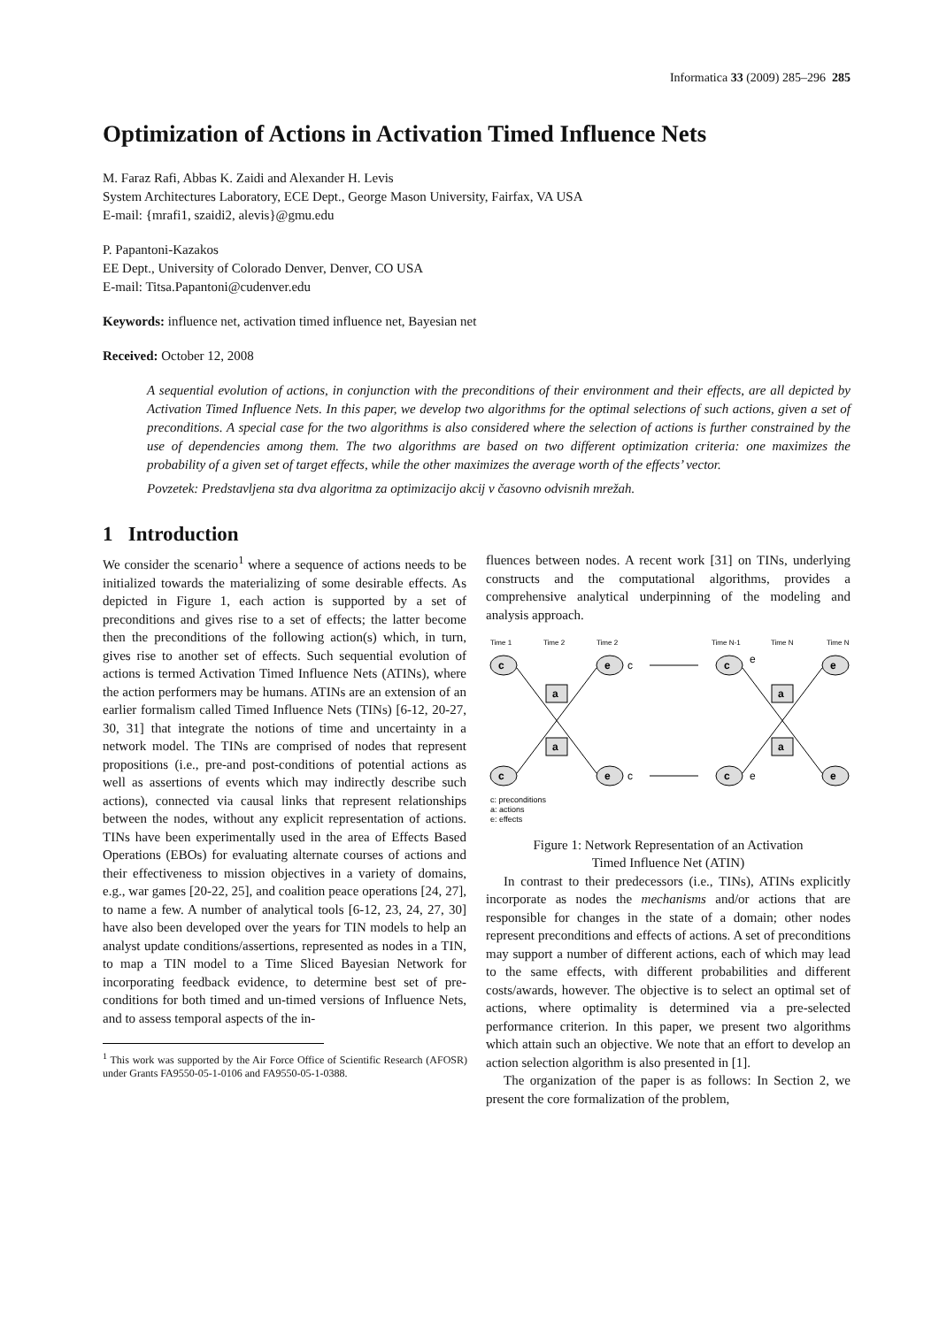Informatica 33 (2009) 285–296 285
Optimization of Actions in Activation Timed Influence Nets
M. Faraz Rafi, Abbas K. Zaidi and Alexander H. Levis
System Architectures Laboratory, ECE Dept., George Mason University, Fairfax, VA USA
E-mail: {mrafi1, szaidi2, alevis}@gmu.edu
P. Papantoni-Kazakos
EE Dept., University of Colorado Denver, Denver, CO USA
E-mail: Titsa.Papantoni@cudenver.edu
Keywords: influence net, activation timed influence net, Bayesian net
Received: October 12, 2008
A sequential evolution of actions, in conjunction with the preconditions of their environment and their effects, are all depicted by Activation Timed Influence Nets. In this paper, we develop two algorithms for the optimal selections of such actions, given a set of preconditions. A special case for the two algorithms is also considered where the selection of actions is further constrained by the use of dependencies among them. The two algorithms are based on two different optimization criteria: one maximizes the probability of a given set of target effects, while the other maximizes the average worth of the effects’ vector.
Povzetek: Predstavljena sta dva algoritma za optimizacijo akcij v časovno odvisnih mrežah.
1 Introduction
We consider the scenario<sup>1</sup> where a sequence of actions needs to be initialized towards the materializing of some desirable effects. As depicted in Figure 1, each action is supported by a set of preconditions and gives rise to a set of effects; the latter become then the preconditions of the following action(s) which, in turn, gives rise to another set of effects. Such sequential evolution of actions is termed Activation Timed Influence Nets (ATINs), where the action performers may be humans. ATINs are an extension of an earlier formalism called Timed Influence Nets (TINs) [6-12, 20-27, 30, 31] that integrate the notions of time and uncertainty in a network model. The TINs are comprised of nodes that represent propositions (i.e., pre-and post-conditions of potential actions as well as assertions of events which may indirectly describe such actions), connected via causal links that represent relationships between the nodes, without any explicit representation of actions. TINs have been experimentally used in the area of Effects Based Operations (EBOs) for evaluating alternate courses of actions and their effectiveness to mission objectives in a variety of domains, e.g., war games [20-22, 25], and coalition peace operations [24, 27], to name a few. A number of analytical tools [6-12, 23, 24, 27, 30] have also been developed over the years for TIN models to help an analyst update conditions/assertions, represented as nodes in a TIN, to map a TIN model to a Time Sliced Bayesian Network for incorporating feedback evidence, to determine best set of pre-conditions for both timed and un-timed versions of Influence Nets, and to assess temporal aspects of the in-
<sup>1</sup> This work was supported by the Air Force Office of Scientific Research (AFOSR) under Grants FA9550-05-1-0106 and FA9550-05-1-0388.
fluences between nodes. A recent work [31] on TINs, underlying constructs and the computational algorithms, provides a comprehensive analytical underpinning of the modeling and analysis approach.
Time 1
Time 2
Time 2
Time N-1
Time N
Time N
c
c
e
e
c
c
e
e
a
a
a
a
c
c
e
e
c: preconditions
a: actions
e: effects
Figure 1: Network Representation of an Activation
Timed Influence Net (ATIN)
In contrast to their predecessors (i.e., TINs), ATINs explicitly incorporate as nodes the mechanisms and/or actions that are responsible for changes in the state of a domain; other nodes represent preconditions and effects of actions. A set of preconditions may support a number of different actions, each of which may lead to the same effects, with different probabilities and different costs/awards, however. The objective is to select an optimal set of actions, where optimality is determined via a pre-selected performance criterion. In this paper, we present two algorithms which attain such an objective. We note that an effort to develop an action selection algorithm is also presented in [1].
The organization of the paper is as follows: In Section 2, we present the core formalization of the problem,